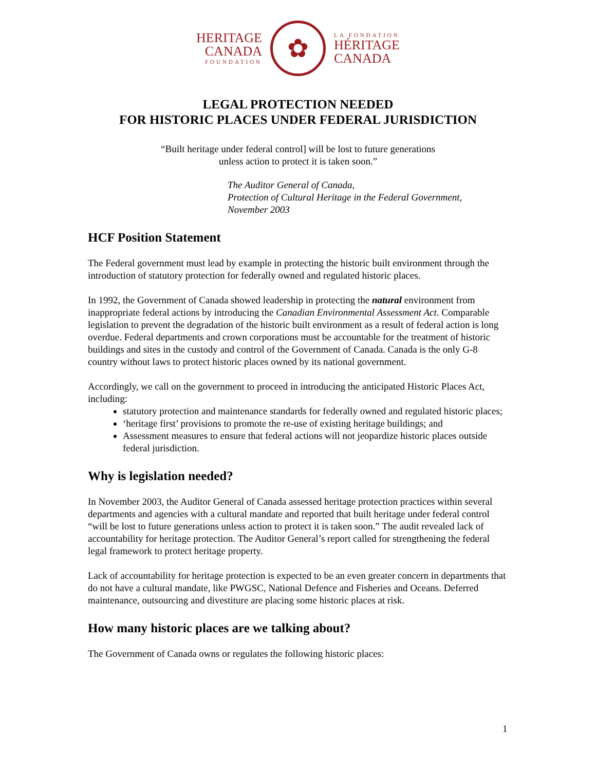HERITAGE
CANADA
FOUNDATION
✿
LA FONDATION
HÉRITAGE
CANADA
LEGAL PROTECTION NEEDED
FOR HISTORIC PLACES UNDER FEDERAL JURISDICTION
“Built heritage under federal control] will be lost to future generations
unless action to protect it is taken soon.”
The Auditor General of Canada,
Protection of Cultural Heritage in the Federal Government,
November 2003
HCF Position Statement
The Federal government must lead by example in protecting the historic built environment through the introduction of statutory protection for federally owned and regulated historic places.
In 1992, the Government of Canada showed leadership in protecting the natural environment from inappropriate federal actions by introducing the Canadian Environmental Assessment Act. Comparable legislation to prevent the degradation of the historic built environment as a result of federal action is long overdue. Federal departments and crown corporations must be accountable for the treatment of historic buildings and sites in the custody and control of the Government of Canada. Canada is the only G-8 country without laws to protect historic places owned by its national government.
Accordingly, we call on the government to proceed in introducing the anticipated Historic Places Act, including:
statutory protection and maintenance standards for federally owned and regulated historic places;
‘heritage first’ provisions to promote the re-use of existing heritage buildings; and
Assessment measures to ensure that federal actions will not jeopardize historic places outside federal jurisdiction.
Why is legislation needed?
In November 2003, the Auditor General of Canada assessed heritage protection practices within several departments and agencies with a cultural mandate and reported that built heritage under federal control “will be lost to future generations unless action to protect it is taken soon.” The audit revealed lack of accountability for heritage protection. The Auditor General’s report called for strengthening the federal legal framework to protect heritage property.
Lack of accountability for heritage protection is expected to be an even greater concern in departments that do not have a cultural mandate, like PWGSC, National Defence and Fisheries and Oceans. Deferred maintenance, outsourcing and divestiture are placing some historic places at risk.
How many historic places are we talking about?
The Government of Canada owns or regulates the following historic places:
1